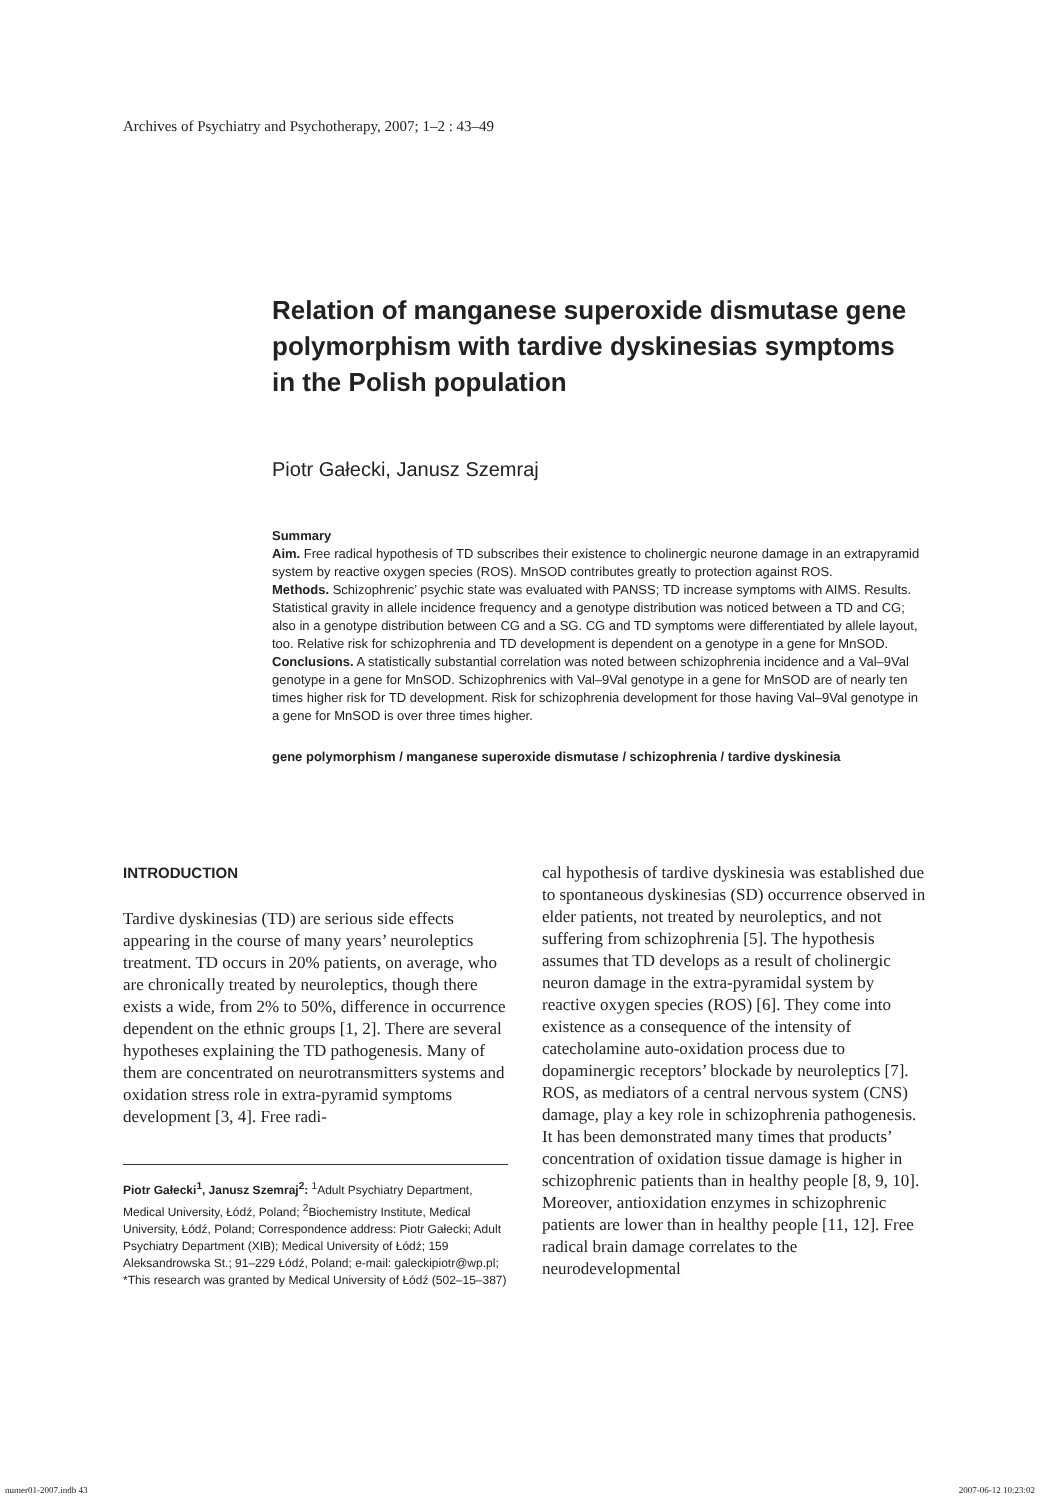Archives of Psychiatry and Psychotherapy, 2007; 1–2 : 43–49
Relation of manganese superoxide dismutase gene polymorphism with tardive dyskinesias symptoms in the Polish population
Piotr Gałecki, Janusz Szemraj
Summary
Aim. Free radical hypothesis of TD subscribes their existence to cholinergic neurone damage in an extrapyramid system by reactive oxygen species (ROS). MnSOD contributes greatly to protection against ROS.
Methods. Schizophrenic’ psychic state was evaluated with PANSS; TD increase symptoms with AIMS. Results. Statistical gravity in allele incidence frequency and a genotype distribution was noticed between a TD and CG; also in a genotype distribution between CG and a SG. CG and TD symptoms were differentiated by allele layout, too. Relative risk for schizophrenia and TD development is dependent on a genotype in a gene for MnSOD.
Conclusions. A statistically substantial correlation was noted between schizophrenia incidence and a Val–9Val genotype in a gene for MnSOD. Schizophrenics with Val–9Val genotype in a gene for MnSOD are of nearly ten times higher risk for TD development. Risk for schizophrenia development for those having Val–9Val genotype in a gene for MnSOD is over three times higher.
gene polymorphism / manganese superoxide dismutase / schizophrenia / tardive dyskinesia
INTRODUCTION
Tardive dyskinesias (TD) are serious side effects appearing in the course of many years’ neuroleptics treatment. TD occurs in 20% patients, on average, who are chronically treated by neuroleptics, though there exists a wide, from 2% to 50%, difference in occurrence dependent on the ethnic groups [1, 2]. There are several hypotheses explaining the TD pathogenesis. Many of them are concentrated on neurotransmitters systems and oxidation stress role in extra-pyramid symptoms development [3, 4]. Free radi-
Piotr Gałecki<sup>1</sup>, Janusz Szemraj<sup>2</sup>: <sup>1</sup>Adult Psychiatry Department, Medical University, Łódź, Poland; <sup>2</sup>Biochemistry Institute, Medical University, Łódź, Poland; Correspondence address: Piotr Gałecki; Adult Psychiatry Department (XIB); Medical University of Łódź; 159 Aleksandrowska St.; 91–229 Łódź, Poland; e-mail: galeckipiotr@wp.pl; *This research was granted by Medical University of Łódź (502–15–387)
cal hypothesis of tardive dyskinesia was established due to spontaneous dyskinesias (SD) occurrence observed in elder patients, not treated by neuroleptics, and not suffering from schizophrenia [5]. The hypothesis assumes that TD develops as a result of cholinergic neuron damage in the extra-pyramidal system by reactive oxygen species (ROS) [6]. They come into existence as a consequence of the intensity of catecholamine auto-oxidation process due to dopaminergic receptors’ blockade by neuroleptics [7]. ROS, as mediators of a central nervous system (CNS) damage, play a key role in schizophrenia pathogenesis. It has been demonstrated many times that products’ concentration of oxidation tissue damage is higher in schizophrenic patients than in healthy people [8, 9, 10]. Moreover, antioxidation enzymes in schizophrenic patients are lower than in healthy people [11, 12]. Free radical brain damage correlates to the neurodevelopmental
numer01-2007.indb 43 2007-06-12 10:23:02